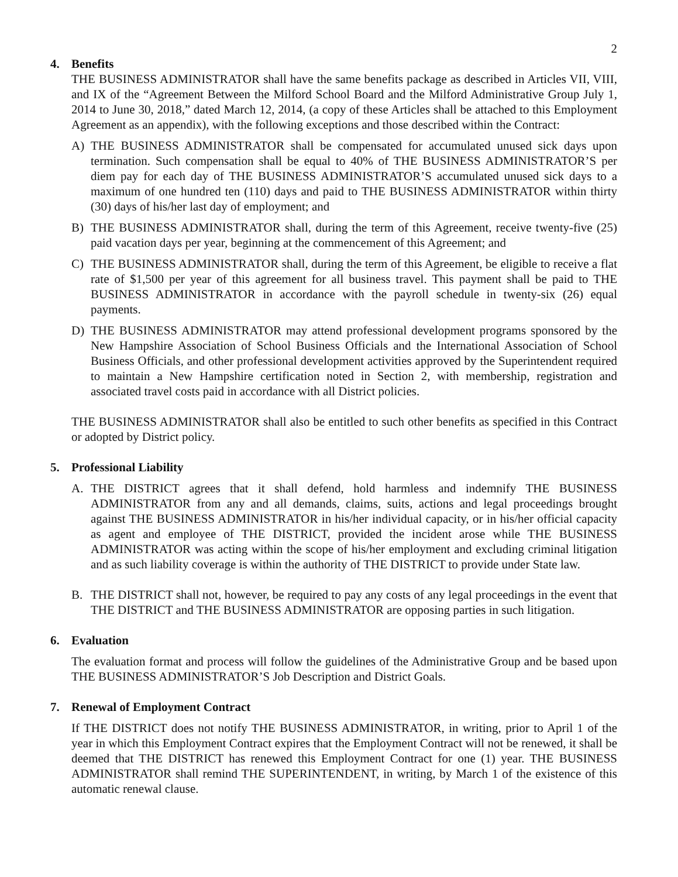2
4. Benefits
THE BUSINESS ADMINISTRATOR shall have the same benefits package as described in Articles VII, VIII, and IX of the “Agreement Between the Milford School Board and the Milford Administrative Group July 1, 2014 to June 30, 2018,” dated March 12, 2014, (a copy of these Articles shall be attached to this Employment Agreement as an appendix), with the following exceptions and those described within the Contract:
A) THE BUSINESS ADMINISTRATOR shall be compensated for accumulated unused sick days upon termination. Such compensation shall be equal to 40% of THE BUSINESS ADMINISTRATOR’S per diem pay for each day of THE BUSINESS ADMINISTRATOR’S accumulated unused sick days to a maximum of one hundred ten (110) days and paid to THE BUSINESS ADMINISTRATOR within thirty (30) days of his/her last day of employment; and
B) THE BUSINESS ADMINISTRATOR shall, during the term of this Agreement, receive twenty-five (25) paid vacation days per year, beginning at the commencement of this Agreement; and
C) THE BUSINESS ADMINISTRATOR shall, during the term of this Agreement, be eligible to receive a flat rate of $1,500 per year of this agreement for all business travel. This payment shall be paid to THE BUSINESS ADMINISTRATOR in accordance with the payroll schedule in twenty-six (26) equal payments.
D) THE BUSINESS ADMINISTRATOR may attend professional development programs sponsored by the New Hampshire Association of School Business Officials and the International Association of School Business Officials, and other professional development activities approved by the Superintendent required to maintain a New Hampshire certification noted in Section 2, with membership, registration and associated travel costs paid in accordance with all District policies.
THE BUSINESS ADMINISTRATOR shall also be entitled to such other benefits as specified in this Contract or adopted by District policy.
5. Professional Liability
A. THE DISTRICT agrees that it shall defend, hold harmless and indemnify THE BUSINESS ADMINISTRATOR from any and all demands, claims, suits, actions and legal proceedings brought against THE BUSINESS ADMINISTRATOR in his/her individual capacity, or in his/her official capacity as agent and employee of THE DISTRICT, provided the incident arose while THE BUSINESS ADMINISTRATOR was acting within the scope of his/her employment and excluding criminal litigation and as such liability coverage is within the authority of THE DISTRICT to provide under State law.
B. THE DISTRICT shall not, however, be required to pay any costs of any legal proceedings in the event that THE DISTRICT and THE BUSINESS ADMINISTRATOR are opposing parties in such litigation.
6. Evaluation
The evaluation format and process will follow the guidelines of the Administrative Group and be based upon THE BUSINESS ADMINISTRATOR’S Job Description and District Goals.
7. Renewal of Employment Contract
If THE DISTRICT does not notify THE BUSINESS ADMINISTRATOR, in writing, prior to April 1 of the year in which this Employment Contract expires that the Employment Contract will not be renewed, it shall be deemed that THE DISTRICT has renewed this Employment Contract for one (1) year. THE BUSINESS ADMINISTRATOR shall remind THE SUPERINTENDENT, in writing, by March 1 of the existence of this automatic renewal clause.